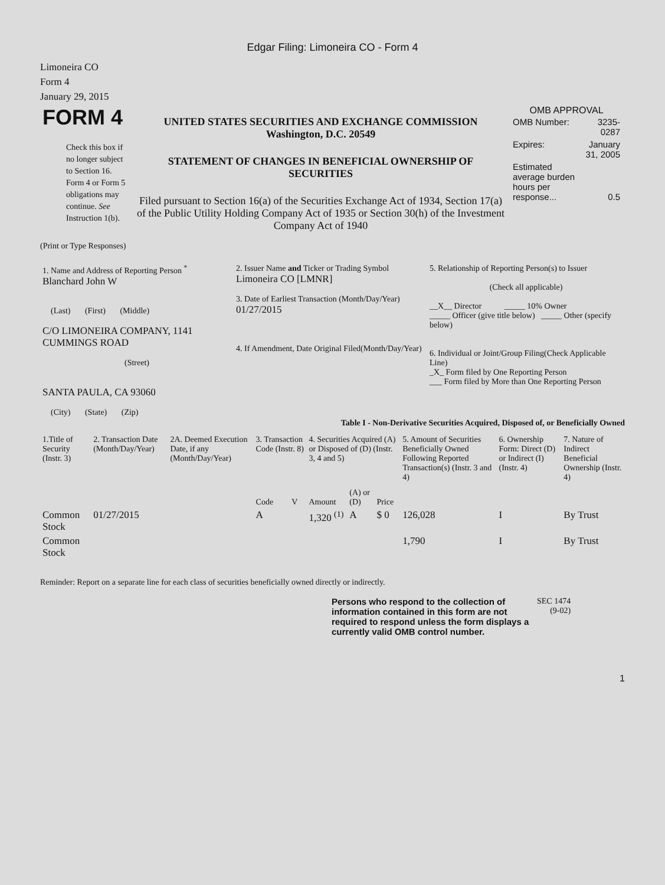Edgar Filing: Limoneira CO - Form 4
Limoneira CO
Form 4
January 29, 2015
| FORM 4 Check this box if no longer subject to Section 16. Form 4 or Form 5 obligations may continue. See Instruction 1(b). | UNITED STATES SECURITIES AND EXCHANGE COMMISSION Washington, D.C. 20549 STATEMENT OF CHANGES IN BENEFICIAL OWNERSHIP OF SECURITIES Filed pursuant to Section 16(a) of the Securities Exchange Act of 1934, Section 17(a) of the Public Utility Holding Company Act of 1935 or Section 30(h) of the Investment Company Act of 1940 | OMB APPROVAL / OMB Number: / 3235-0287 / / Expires: / January 31, 2005 / / Estimated average burden hours per response... / 0.5 / |
(Print or Type Responses)
| 1. Name and Address of Reporting Person <sup>*</sup> Blanchard John W (Last) (First) (Middle) C/O LIMONEIRA COMPANY, 1141 CUMMINGS ROAD (Street) SANTA PAULA, CA 93060 (City) (State) (Zip) | 2. Issuer Name and Ticker or Trading Symbol Limoneira CO [LMNR] 3. Date of Earliest Transaction (Month/Day/Year) 01/27/2015 4. If Amendment, Date Original Filed(Month/Day/Year) | 5. Relationship of Reporting Person(s) to Issuer (Check all applicable) __X__ Director _____ 10% Owner _____ Officer (give title below) _____ Other (specify below) 6. Individual or Joint/Group Filing(Check Applicable Line) _X_ Form filed by One Reporting Person ___ Form filed by More than One Reporting Person |
Table I - Non-Derivative Securities Acquired, Disposed of, or Beneficially Owned
| 1.Title of Security (Instr. 3) | 2. Transaction Date (Month/Day/Year) | 2A. Deemed Execution Date, if any (Month/Day/Year) | 3. Transaction Code (Instr. 8) | | 4. Securities Acquired (A) or Disposed of (D) (Instr. 3, 4 and 5) | | | 5. Amount of Securities Beneficially Owned Following Reported Transaction(s) (Instr. 3 and 4) | 6. Ownership Form: Direct (D) or Indirect (I) (Instr. 4) | 7. Nature of Indirect Beneficial Ownership (Instr. 4) |
| --- | --- | --- | --- | --- | --- | --- | --- | --- | --- | --- |
| | | | Code | V | Amount | (A) or (D) | Price | | | |
| Common Stock | 01/27/2015 | | A | | 1,320 <sup>(1)</sup> | A | $ 0 | 126,028 | I | By Trust |
| Common Stock | | | | | | | | 1,790 | I | By Trust |
Reminder: Report on a separate line for each class of securities beneficially owned directly or indirectly.
| Persons who respond to the collection of information contained in this form are not required to respond unless the form displays a currently valid OMB control number. | SEC 1474 (9-02) |
1